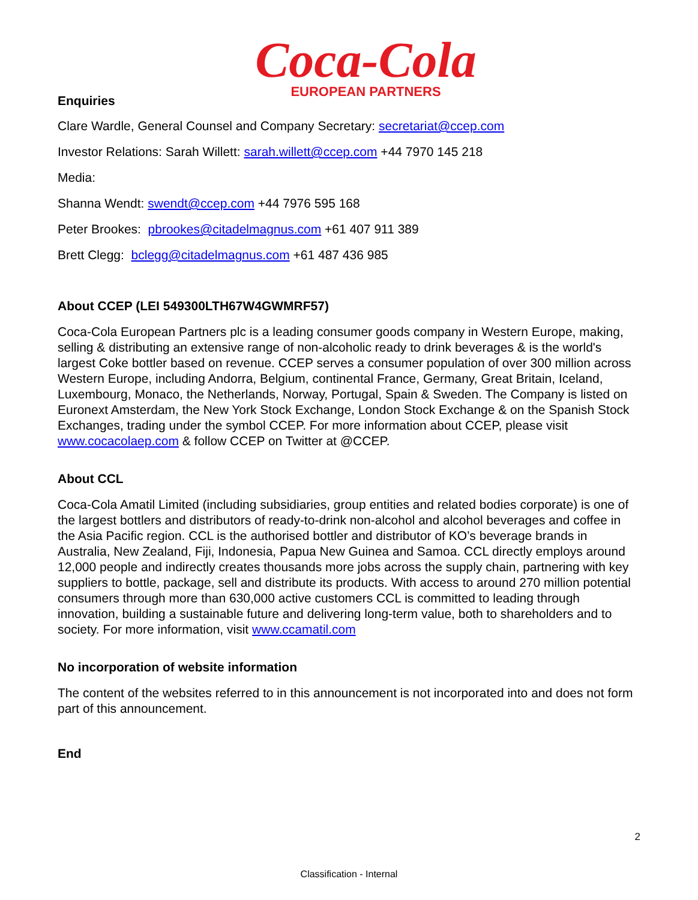Coca-Cola
EUROPEAN PARTNERS
Enquiries
Clare Wardle, General Counsel and Company Secretary: secretariat@ccep.com
Investor Relations: Sarah Willett: sarah.willett@ccep.com +44 7970 145 218
Media:
Shanna Wendt: swendt@ccep.com +44 7976 595 168
Peter Brookes: pbrookes@citadelmagnus.com +61 407 911 389
Brett Clegg: bclegg@citadelmagnus.com +61 487 436 985
About CCEP (LEI 549300LTH67W4GWMRF57)
Coca-Cola European Partners plc is a leading consumer goods company in Western Europe, making, selling & distributing an extensive range of non-alcoholic ready to drink beverages & is the world's largest Coke bottler based on revenue. CCEP serves a consumer population of over 300 million across Western Europe, including Andorra, Belgium, continental France, Germany, Great Britain, Iceland, Luxembourg, Monaco, the Netherlands, Norway, Portugal, Spain & Sweden. The Company is listed on Euronext Amsterdam, the New York Stock Exchange, London Stock Exchange & on the Spanish Stock Exchanges, trading under the symbol CCEP. For more information about CCEP, please visit www.cocacolaep.com & follow CCEP on Twitter at @CCEP.
About CCL
Coca-Cola Amatil Limited (including subsidiaries, group entities and related bodies corporate) is one of the largest bottlers and distributors of ready-to-drink non-alcohol and alcohol beverages and coffee in the Asia Pacific region. CCL is the authorised bottler and distributor of KO’s beverage brands in Australia, New Zealand, Fiji, Indonesia, Papua New Guinea and Samoa. CCL directly employs around 12,000 people and indirectly creates thousands more jobs across the supply chain, partnering with key suppliers to bottle, package, sell and distribute its products. With access to around 270 million potential consumers through more than 630,000 active customers CCL is committed to leading through innovation, building a sustainable future and delivering long-term value, both to shareholders and to society. For more information, visit www.ccamatil.com
No incorporation of website information
The content of the websites referred to in this announcement is not incorporated into and does not form part of this announcement.
End
2
Classification - Internal